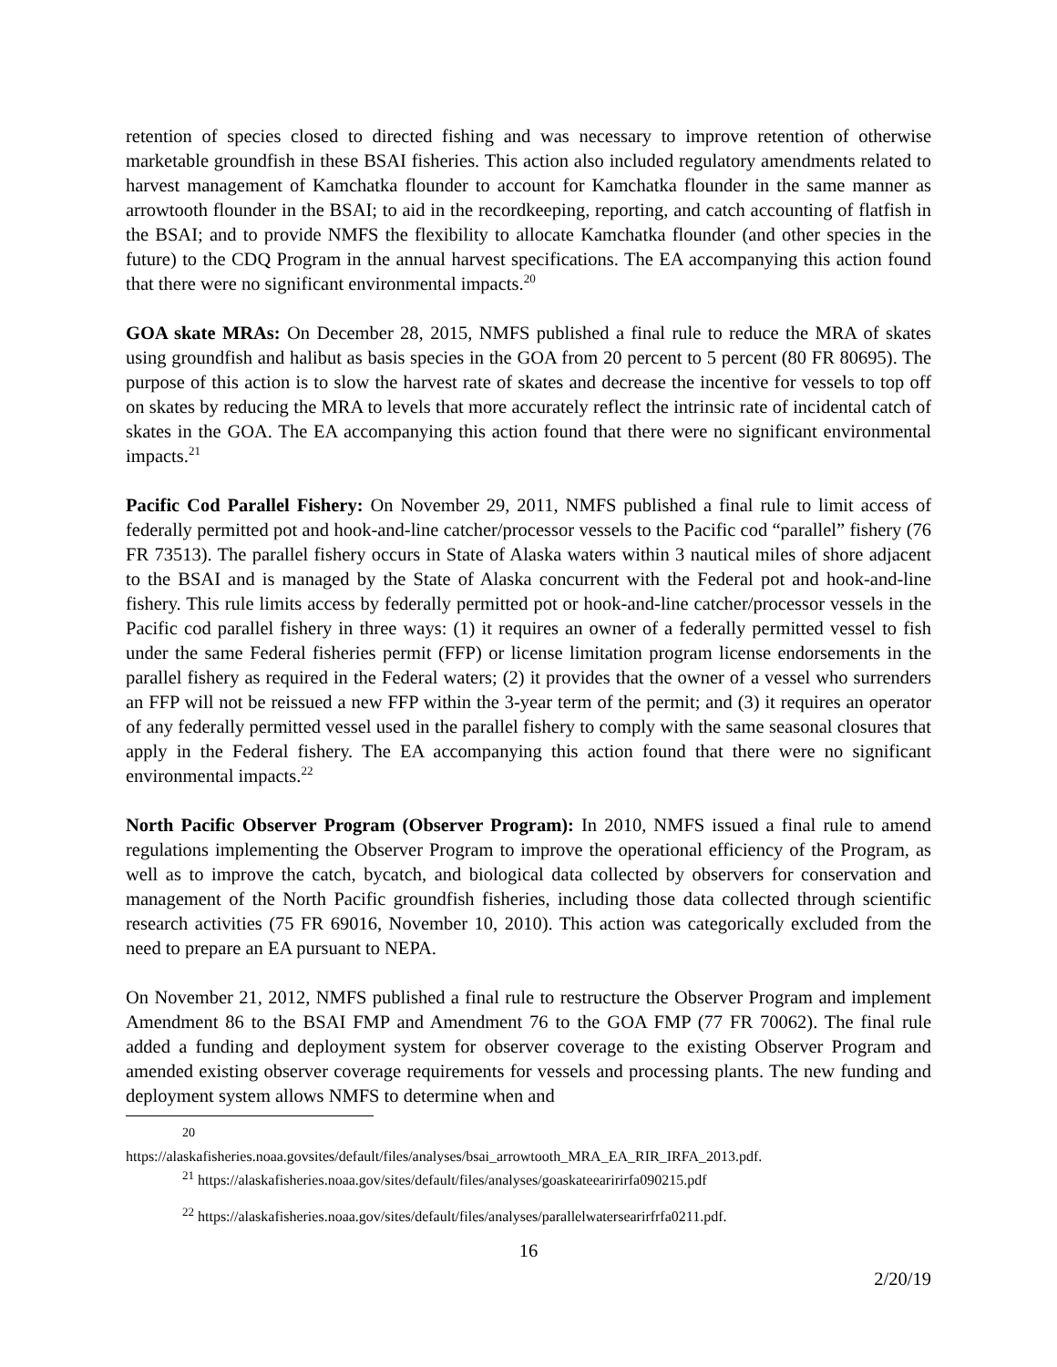retention of species closed to directed fishing and was necessary to improve retention of otherwise marketable groundfish in these BSAI fisheries. This action also included regulatory amendments related to harvest management of Kamchatka flounder to account for Kamchatka flounder in the same manner as arrowtooth flounder in the BSAI; to aid in the recordkeeping, reporting, and catch accounting of flatfish in the BSAI; and to provide NMFS the flexibility to allocate Kamchatka flounder (and other species in the future) to the CDQ Program in the annual harvest specifications. The EA accompanying this action found that there were no significant environmental impacts.<sup>20</sup>
GOA skate MRAs: On December 28, 2015, NMFS published a final rule to reduce the MRA of skates using groundfish and halibut as basis species in the GOA from 20 percent to 5 percent (80 FR 80695). The purpose of this action is to slow the harvest rate of skates and decrease the incentive for vessels to top off on skates by reducing the MRA to levels that more accurately reflect the intrinsic rate of incidental catch of skates in the GOA. The EA accompanying this action found that there were no significant environmental impacts.<sup>21</sup>
Pacific Cod Parallel Fishery: On November 29, 2011, NMFS published a final rule to limit access of federally permitted pot and hook-and-line catcher/processor vessels to the Pacific cod “parallel” fishery (76 FR 73513). The parallel fishery occurs in State of Alaska waters within 3 nautical miles of shore adjacent to the BSAI and is managed by the State of Alaska concurrent with the Federal pot and hook-and-line fishery. This rule limits access by federally permitted pot or hook-and-line catcher/processor vessels in the Pacific cod parallel fishery in three ways: (1) it requires an owner of a federally permitted vessel to fish under the same Federal fisheries permit (FFP) or license limitation program license endorsements in the parallel fishery as required in the Federal waters; (2) it provides that the owner of a vessel who surrenders an FFP will not be reissued a new FFP within the 3-year term of the permit; and (3) it requires an operator of any federally permitted vessel used in the parallel fishery to comply with the same seasonal closures that apply in the Federal fishery. The EA accompanying this action found that there were no significant environmental impacts.<sup>22</sup>
North Pacific Observer Program (Observer Program): In 2010, NMFS issued a final rule to amend regulations implementing the Observer Program to improve the operational efficiency of the Program, as well as to improve the catch, bycatch, and biological data collected by observers for conservation and management of the North Pacific groundfish fisheries, including those data collected through scientific research activities (75 FR 69016, November 10, 2010). This action was categorically excluded from the need to prepare an EA pursuant to NEPA.
On November 21, 2012, NMFS published a final rule to restructure the Observer Program and implement Amendment 86 to the BSAI FMP and Amendment 76 to the GOA FMP (77 FR 70062). The final rule added a funding and deployment system for observer coverage to the existing Observer Program and amended existing observer coverage requirements for vessels and processing plants. The new funding and deployment system allows NMFS to determine when and
20
https://alaskafisheries.noaa.govsites/default/files/analyses/bsai_arrowtooth_MRA_EA_RIR_IRFA_2013.pdf.
<sup>21</sup> https://alaskafisheries.noaa.gov/sites/default/files/analyses/goaskateearirirfa090215.pdf
<sup>22</sup> https://alaskafisheries.noaa.gov/sites/default/files/analyses/parallelwatersearirfrfa0211.pdf.
16
2/20/19